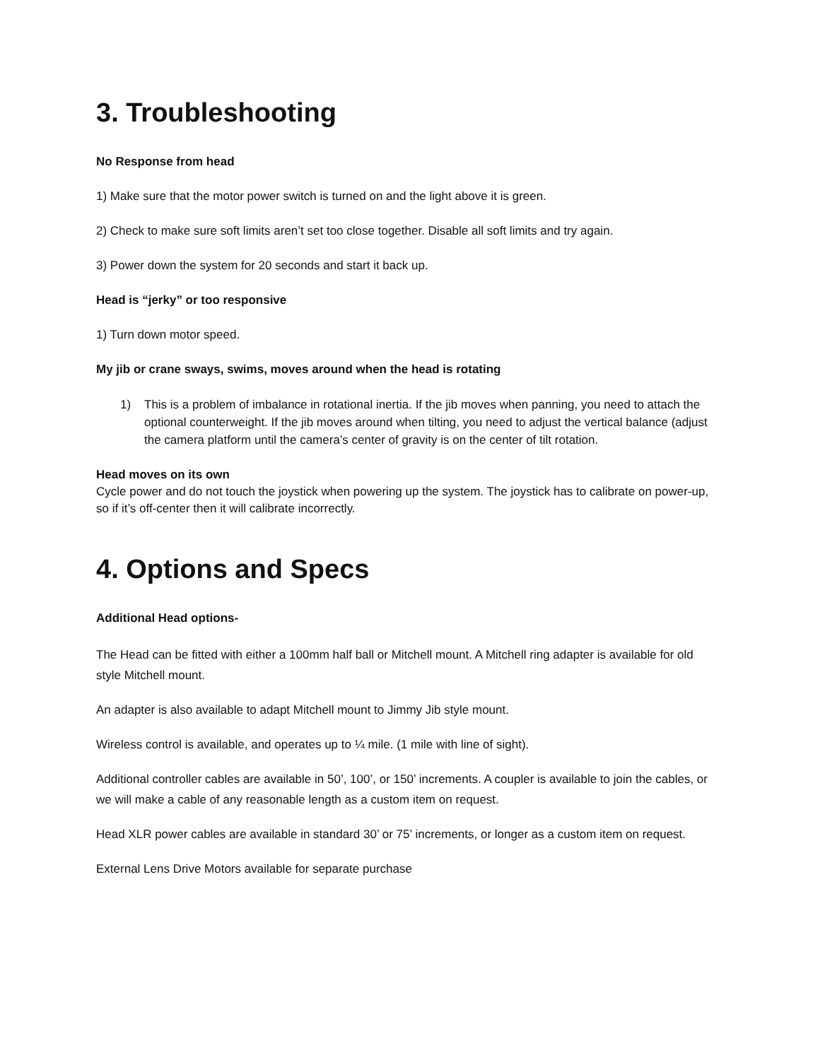3. Troubleshooting
No Response from head
1) Make sure that the motor power switch is turned on and the light above it is green.
2) Check to make sure soft limits aren’t set too close together. Disable all soft limits and try again.
3) Power down the system for 20 seconds and start it back up.
Head is “jerky” or too responsive
1) Turn down motor speed.
My jib or crane sways, swims, moves around when the head is rotating
1) This is a problem of imbalance in rotational inertia. If the jib moves when panning, you need to attach the optional counterweight. If the jib moves around when tilting, you need to adjust the vertical balance (adjust the camera platform until the camera’s center of gravity is on the center of tilt rotation.
Head moves on its own
Cycle power and do not touch the joystick when powering up the system. The joystick has to calibrate on power-up, so if it’s off-center then it will calibrate incorrectly.
4. Options and Specs
Additional Head options-
The Head can be fitted with either a 100mm half ball or Mitchell mount. A Mitchell ring adapter is available for old style Mitchell mount.
An adapter is also available to adapt Mitchell mount to Jimmy Jib style mount.
Wireless control is available, and operates up to ¼ mile. (1 mile with line of sight).
Additional controller cables are available in 50’, 100’, or 150’ increments. A coupler is available to join the cables, or we will make a cable of any reasonable length as a custom item on request.
Head XLR power cables are available in standard 30’ or 75’ increments, or longer as a custom item on request.
External Lens Drive Motors available for separate purchase